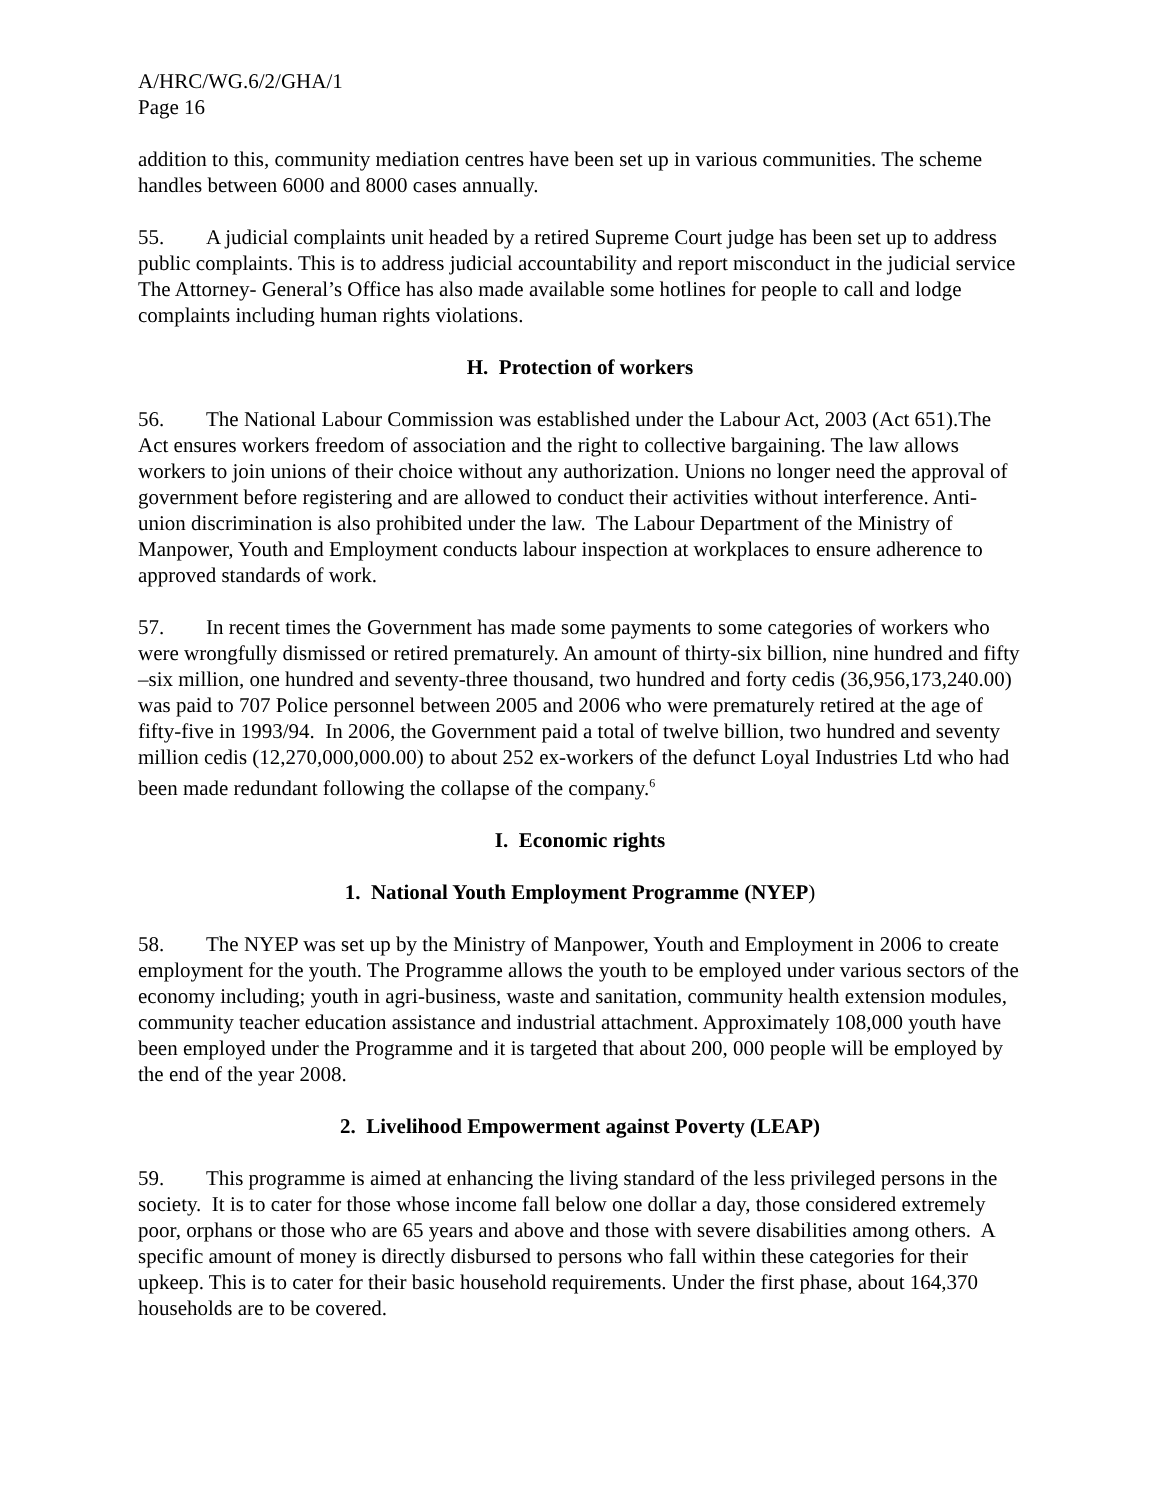A/HRC/WG.6/2/GHA/1
Page 16
addition to this, community mediation centres have been set up in various communities. The scheme handles between 6000 and 8000 cases annually.
55. A judicial complaints unit headed by a retired Supreme Court judge has been set up to address public complaints. This is to address judicial accountability and report misconduct in the judicial service The Attorney- General’s Office has also made available some hotlines for people to call and lodge complaints including human rights violations.
H. Protection of workers
56. The National Labour Commission was established under the Labour Act, 2003 (Act 651).The Act ensures workers freedom of association and the right to collective bargaining. The law allows workers to join unions of their choice without any authorization. Unions no longer need the approval of government before registering and are allowed to conduct their activities without interference. Anti-union discrimination is also prohibited under the law. The Labour Department of the Ministry of Manpower, Youth and Employment conducts labour inspection at workplaces to ensure adherence to approved standards of work.
57. In recent times the Government has made some payments to some categories of workers who were wrongfully dismissed or retired prematurely. An amount of thirty-six billion, nine hundred and fifty –six million, one hundred and seventy-three thousand, two hundred and forty cedis (36,956,173,240.00) was paid to 707 Police personnel between 2005 and 2006 who were prematurely retired at the age of fifty-five in 1993/94. In 2006, the Government paid a total of twelve billion, two hundred and seventy million cedis (12,270,000,000.00) to about 252 ex-workers of the defunct Loyal Industries Ltd who had been made redundant following the collapse of the company.<sup>6</sup>
I. Economic rights
1. National Youth Employment Programme (NYEP)
58. The NYEP was set up by the Ministry of Manpower, Youth and Employment in 2006 to create employment for the youth. The Programme allows the youth to be employed under various sectors of the economy including; youth in agri-business, waste and sanitation, community health extension modules, community teacher education assistance and industrial attachment. Approximately 108,000 youth have been employed under the Programme and it is targeted that about 200, 000 people will be employed by the end of the year 2008.
2. Livelihood Empowerment against Poverty (LEAP)
59. This programme is aimed at enhancing the living standard of the less privileged persons in the society. It is to cater for those whose income fall below one dollar a day, those considered extremely poor, orphans or those who are 65 years and above and those with severe disabilities among others. A specific amount of money is directly disbursed to persons who fall within these categories for their upkeep. This is to cater for their basic household requirements. Under the first phase, about 164,370 households are to be covered.